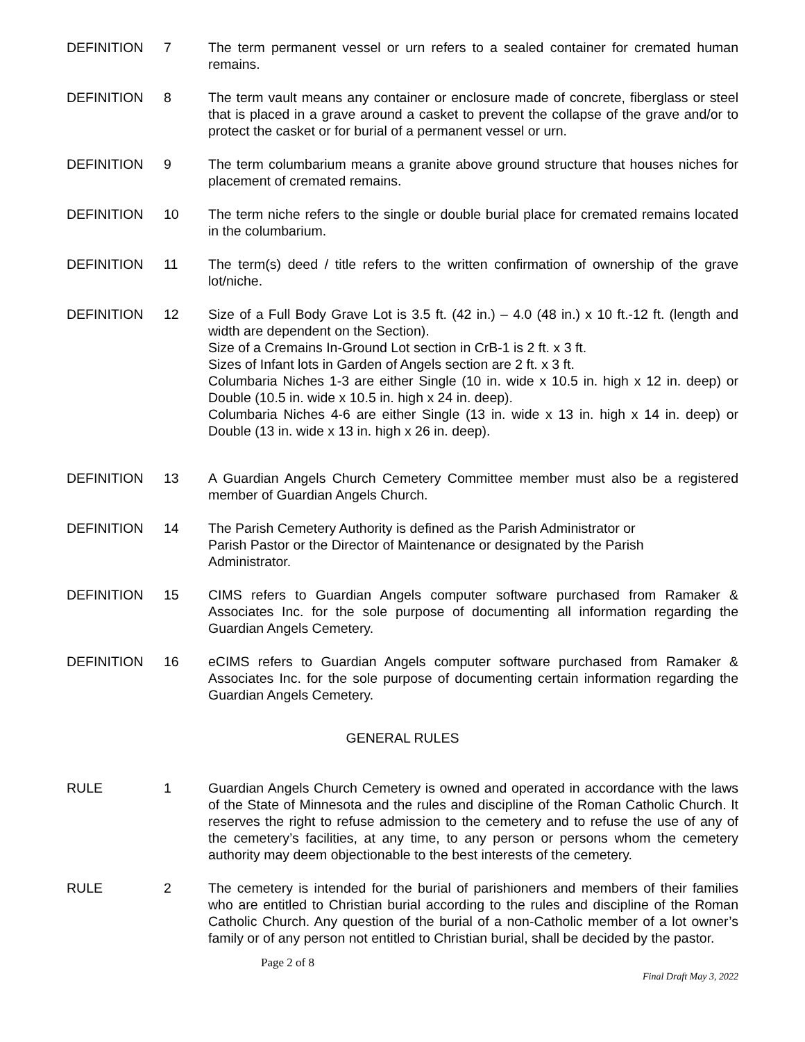DEFINITION 7 The term permanent vessel or urn refers to a sealed container for cremated human remains.
DEFINITION 8 The term vault means any container or enclosure made of concrete, fiberglass or steel that is placed in a grave around a casket to prevent the collapse of the grave and/or to protect the casket or for burial of a permanent vessel or urn.
DEFINITION 9 The term columbarium means a granite above ground structure that houses niches for placement of cremated remains.
DEFINITION 10 The term niche refers to the single or double burial place for cremated remains located in the columbarium.
DEFINITION 11 The term(s) deed / title refers to the written confirmation of ownership of the grave lot/niche.
DEFINITION 12 Size of a Full Body Grave Lot is 3.5 ft. (42 in.) – 4.0 (48 in.) x 10 ft.-12 ft. (length and width are dependent on the Section).
Size of a Cremains In-Ground Lot section in CrB-1 is 2 ft. x 3 ft.
Sizes of Infant lots in Garden of Angels section are 2 ft. x 3 ft.
Columbaria Niches 1-3 are either Single (10 in. wide x 10.5 in. high x 12 in. deep) or Double (10.5 in. wide x 10.5 in. high x 24 in. deep).
Columbaria Niches 4-6 are either Single (13 in. wide x 13 in. high x 14 in. deep) or Double (13 in. wide x 13 in. high x 26 in. deep).
DEFINITION 13 A Guardian Angels Church Cemetery Committee member must also be a registered member of Guardian Angels Church.
DEFINITION 14 The Parish Cemetery Authority is defined as the Parish Administrator or
Parish Pastor or the Director of Maintenance or designated by the Parish
Administrator.
DEFINITION 15 CIMS refers to Guardian Angels computer software purchased from Ramaker & Associates Inc. for the sole purpose of documenting all information regarding the Guardian Angels Cemetery.
DEFINITION 16 eCIMS refers to Guardian Angels computer software purchased from Ramaker & Associates Inc. for the sole purpose of documenting certain information regarding the Guardian Angels Cemetery.
GENERAL RULES
RULE 1 Guardian Angels Church Cemetery is owned and operated in accordance with the laws of the State of Minnesota and the rules and discipline of the Roman Catholic Church. It reserves the right to refuse admission to the cemetery and to refuse the use of any of the cemetery’s facilities, at any time, to any person or persons whom the cemetery authority may deem objectionable to the best interests of the cemetery.
RULE 2 The cemetery is intended for the burial of parishioners and members of their families who are entitled to Christian burial according to the rules and discipline of the Roman Catholic Church. Any question of the burial of a non-Catholic member of a lot owner’s family or of any person not entitled to Christian burial, shall be decided by the pastor.
Page 2 of 8
Final Draft May 3, 2022